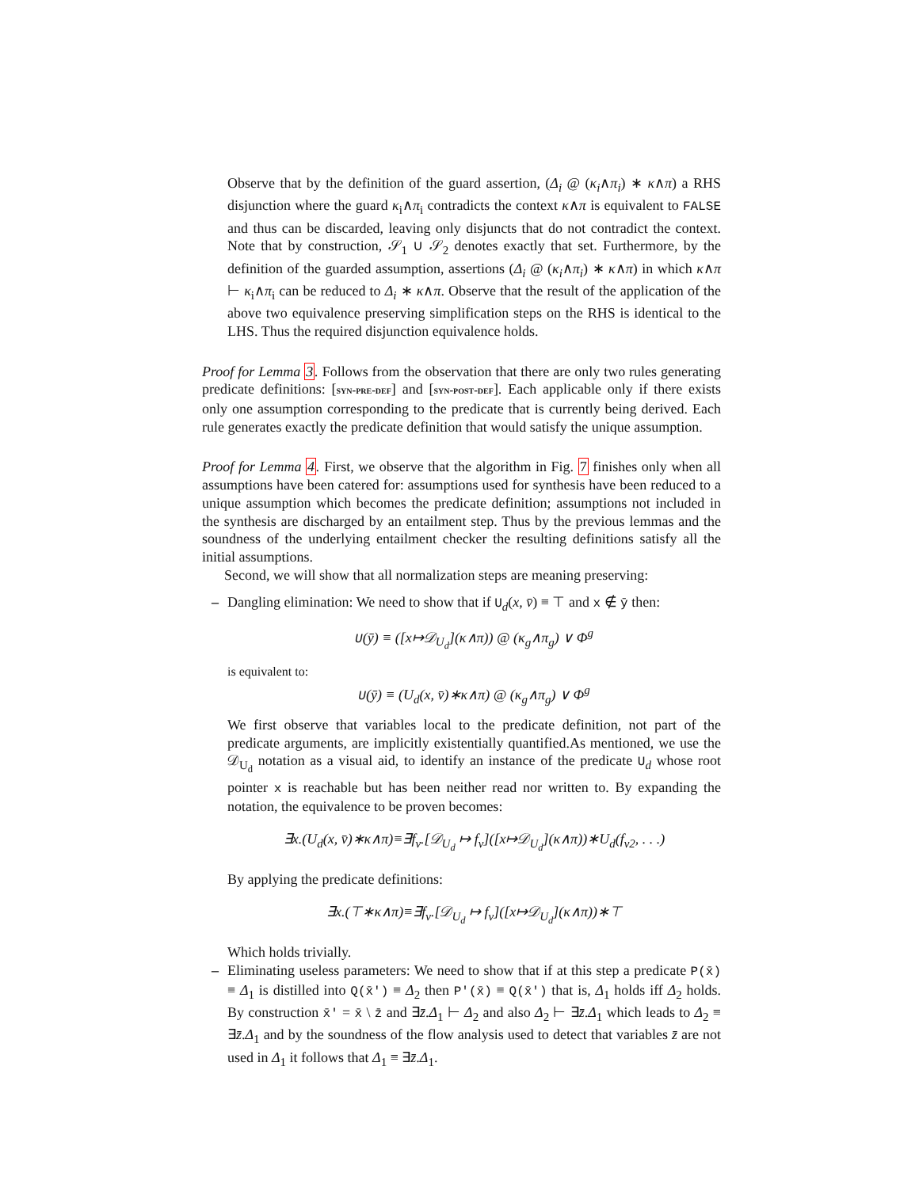Observe that by the definition of the guard assertion, (Δ<sub>i</sub> @ (κ<sub>i</sub>∧π<sub>i</sub>) ∗ κ∧π) a RHS disjunction where the guard κ<sub>i</sub>∧π<sub>i</sub> contradicts the context κ∧π is equivalent to FALSE and thus can be discarded, leaving only disjuncts that do not contradict the context. Note that by construction, 𝒮<sub>1</sub> ∪ 𝒮<sub>2</sub> denotes exactly that set. Furthermore, by the definition of the guarded assumption, assertions (Δ<sub>i</sub> @ (κ<sub>i</sub>∧π<sub>i</sub>) ∗ κ∧π) in which κ∧π ⊢ κ<sub>i</sub>∧π<sub>i</sub> can be reduced to Δ<sub>i</sub> ∗ κ∧π. Observe that the result of the application of the above two equivalence preserving simplification steps on the RHS is identical to the LHS. Thus the required disjunction equivalence holds.
Proof for Lemma 3. Follows from the observation that there are only two rules generating predicate definitions: [syn-pre-def] and [syn-post-def]. Each applicable only if there exists only one assumption corresponding to the predicate that is currently being derived. Each rule generates exactly the predicate definition that would satisfy the unique assumption.
Proof for Lemma 4. First, we observe that the algorithm in Fig. 7 finishes only when all assumptions have been catered for: assumptions used for synthesis have been reduced to a unique assumption which becomes the predicate definition; assumptions not included in the synthesis are discharged by an entailment step. Thus by the previous lemmas and the soundness of the underlying entailment checker the resulting definitions satisfy all the initial assumptions.
Second, we will show that all normalization steps are meaning preserving:
– Dangling elimination: We need to show that if U<sub>d</sub>(x, v̄) ≡ ⊤ and x ∉ ȳ then:
U(ȳ) ≡ ([x↦𝒟<sub>U<sub>d</sub></sub>](κ∧π)) @ (κ<sub>g</sub>∧π<sub>g</sub>) ∨ Φ<sup>g</sup>
is equivalent to:
U(ȳ) ≡ (U<sub>d</sub>(x, v̄)∗κ∧π) @ (κ<sub>g</sub>∧π<sub>g</sub>) ∨ Φ<sup>g</sup>
We first observe that variables local to the predicate definition, not part of the predicate arguments, are implicitly existentially quantified.As mentioned, we use the 𝒟<sub>U<sub>d</sub></sub> notation as a visual aid, to identify an instance of the predicate U<sub>d</sub> whose root pointer x is reachable but has been neither read nor written to. By expanding the notation, the equivalence to be proven becomes:
∃x.(U<sub>d</sub>(x, v̄)∗κ∧π)≡∃f<sub>v</sub>.[𝒟<sub>U<sub>d</sub></sub> ↦ f<sub>v</sub>]([x↦𝒟<sub>U<sub>d</sub></sub>](κ∧π))∗U<sub>d</sub>(f<sub>v2</sub>, . . .)
By applying the predicate definitions:
∃x.(⊤∗κ∧π)≡∃f<sub>v</sub>.[𝒟<sub>U<sub>d</sub></sub> ↦ f<sub>v</sub>]([x↦𝒟<sub>U<sub>d</sub></sub>](κ∧π))∗⊤
Which holds trivially.
– Eliminating useless parameters: We need to show that if at this step a predicate P(x̄) ≡ Δ<sub>1</sub> is distilled into Q(x̄′) ≡ Δ<sub>2</sub> then P′(x̄) ≡ Q(x̄′) that is, Δ<sub>1</sub> holds iff Δ<sub>2</sub> holds. By construction x̄′ = x̄ \ z̄ and ∃z̄.Δ<sub>1</sub> ⊢ Δ<sub>2</sub> and also Δ<sub>2</sub> ⊢ ∃z̄.Δ<sub>1</sub> which leads to Δ<sub>2</sub> ≡ ∃z̄.Δ<sub>1</sub> and by the soundness of the flow analysis used to detect that variables z̄ are not used in Δ<sub>1</sub> it follows that Δ<sub>1</sub> ≡ ∃z̄.Δ<sub>1</sub>.